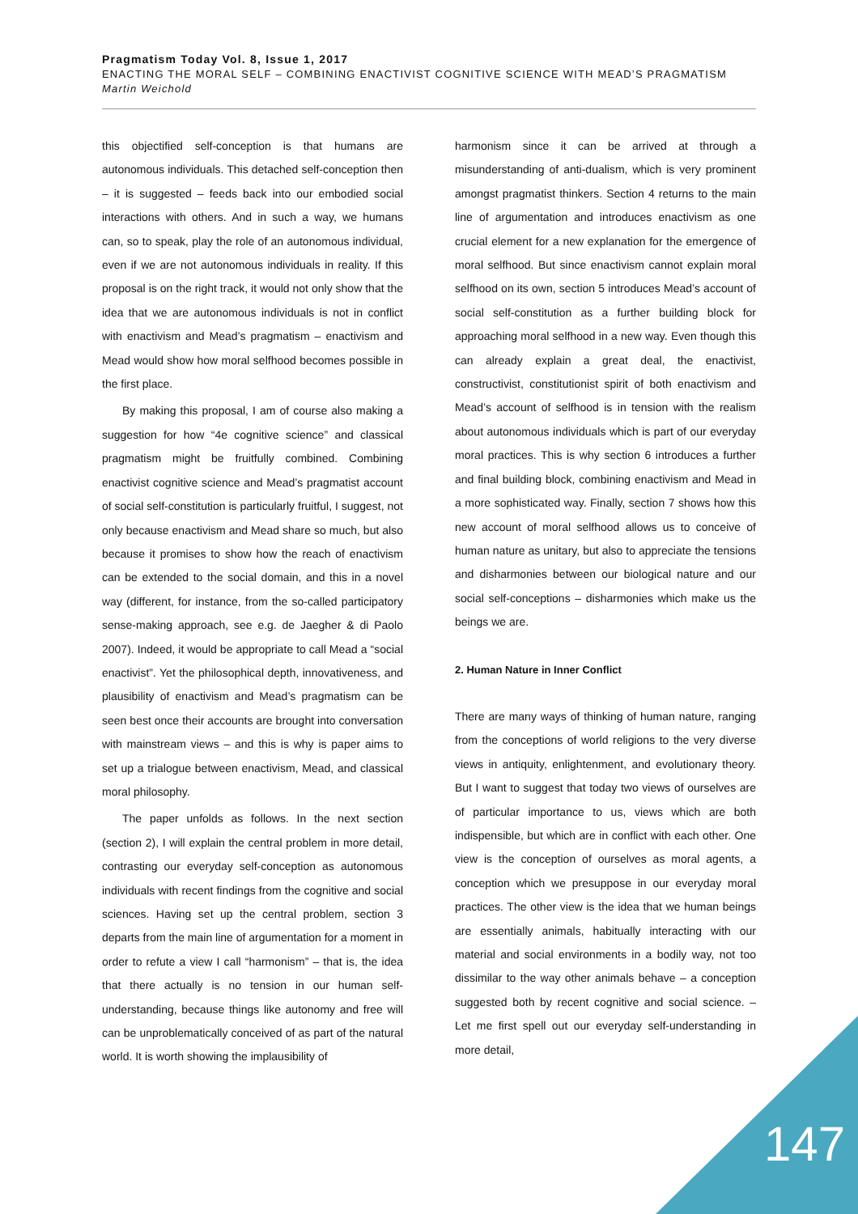Pragmatism Today Vol. 8, Issue 1, 2017
ENACTING THE MORAL SELF – COMBINING ENACTIVIST COGNITIVE SCIENCE WITH MEAD’S PRAGMATISM
Martin Weichold
this objectified self-conception is that humans are autonomous individuals. This detached self-conception then – it is suggested – feeds back into our embodied social interactions with others. And in such a way, we humans can, so to speak, play the role of an autonomous individual, even if we are not autonomous individuals in reality. If this proposal is on the right track, it would not only show that the idea that we are autonomous individuals is not in conflict with enactivism and Mead’s pragmatism – enactivism and Mead would show how moral selfhood becomes possible in the first place.
By making this proposal, I am of course also making a suggestion for how “4e cognitive science” and classical pragmatism might be fruitfully combined. Combining enactivist cognitive science and Mead’s pragmatist account of social self-constitution is particularly fruitful, I suggest, not only because enactivism and Mead share so much, but also because it promises to show how the reach of enactivism can be extended to the social domain, and this in a novel way (different, for instance, from the so-called participatory sense-making approach, see e.g. de Jaegher & di Paolo 2007). Indeed, it would be appropriate to call Mead a “social enactivist”. Yet the philosophical depth, innovativeness, and plausibility of enactivism and Mead’s pragmatism can be seen best once their accounts are brought into conversation with mainstream views – and this is why is paper aims to set up a trialogue between enactivism, Mead, and classical moral philosophy.
The paper unfolds as follows. In the next section (section 2), I will explain the central problem in more detail, contrasting our everyday self-conception as autonomous individuals with recent findings from the cognitive and social sciences. Having set up the central problem, section 3 departs from the main line of argumentation for a moment in order to refute a view I call “harmonism” – that is, the idea that there actually is no tension in our human self-understanding, because things like autonomy and free will can be unproblematically conceived of as part of the natural world. It is worth showing the implausibility of
harmonism since it can be arrived at through a misunderstanding of anti-dualism, which is very prominent amongst pragmatist thinkers. Section 4 returns to the main line of argumentation and introduces enactivism as one crucial element for a new explanation for the emergence of moral selfhood. But since enactivism cannot explain moral selfhood on its own, section 5 introduces Mead’s account of social self-constitution as a further building block for approaching moral selfhood in a new way. Even though this can already explain a great deal, the enactivist, constructivist, constitutionist spirit of both enactivism and Mead’s account of selfhood is in tension with the realism about autonomous individuals which is part of our everyday moral practices. This is why section 6 introduces a further and final building block, combining enactivism and Mead in a more sophisticated way. Finally, section 7 shows how this new account of moral selfhood allows us to conceive of human nature as unitary, but also to appreciate the tensions and disharmonies between our biological nature and our social self-conceptions – disharmonies which make us the beings we are.
2. Human Nature in Inner Conflict
There are many ways of thinking of human nature, ranging from the conceptions of world religions to the very diverse views in antiquity, enlightenment, and evolutionary theory. But I want to suggest that today two views of ourselves are of particular importance to us, views which are both indispensible, but which are in conflict with each other. One view is the conception of ourselves as moral agents, a conception which we presuppose in our everyday moral practices. The other view is the idea that we human beings are essentially animals, habitually interacting with our material and social environments in a bodily way, not too dissimilar to the way other animals behave – a conception suggested both by recent cognitive and social science. – Let me first spell out our everyday self-understanding in more detail,
147